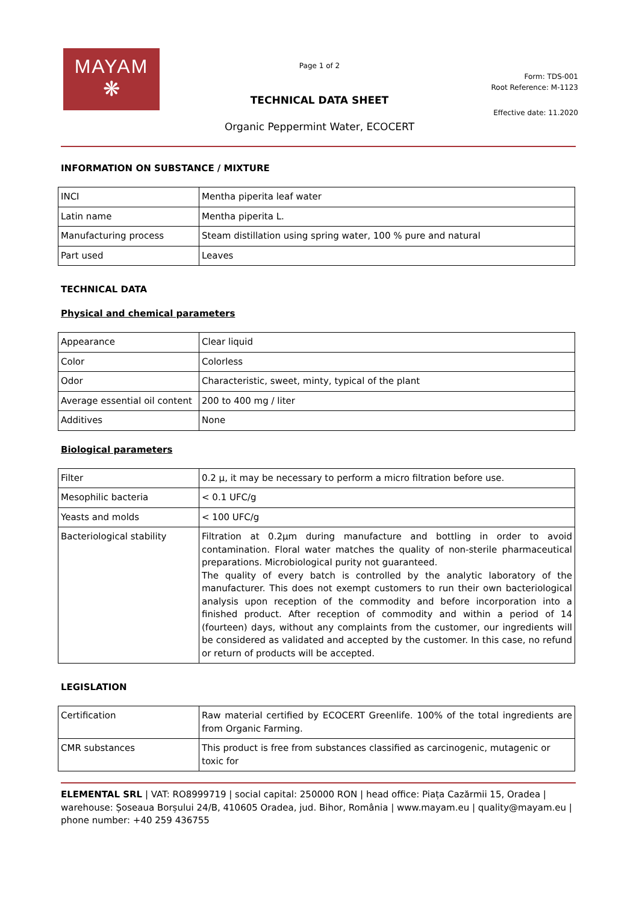MAYAM
❋
Page 1 of 2
Form: TDS-001
Root Reference: M-1123
TECHNICAL DATA SHEET
Effective date: 11.2020
Organic Peppermint Water, ECOCERT
INFORMATION ON SUBSTANCE / MIXTURE
| INCI | Mentha piperita leaf water |
| Latin name | Mentha piperita L. |
| Manufacturing process | Steam distillation using spring water, 100 % pure and natural |
| Part used | Leaves |
TECHNICAL DATA
Physical and chemical parameters
| Appearance | Clear liquid |
| Color | Colorless |
| Odor | Characteristic, sweet, minty, typical of the plant |
| Average essential oil content | 200 to 400 mg / liter |
| Additives | None |
Biological parameters
| Filter | 0.2 µ, it may be necessary to perform a micro filtration before use. |
| Mesophilic bacteria | < 0.1 UFC/g |
| Yeasts and molds | < 100 UFC/g |
| Bacteriological stability | Filtration at 0.2µm during manufacture and bottling in order to avoid contamination. Floral water matches the quality of non-sterile pharmaceutical preparations. Microbiological purity not guaranteed. The quality of every batch is controlled by the analytic laboratory of the manufacturer. This does not exempt customers to run their own bacteriological analysis upon reception of the commodity and before incorporation into a finished product. After reception of commodity and within a period of 14 (fourteen) days, without any complaints from the customer, our ingredients will be considered as validated and accepted by the customer. In this case, no refund or return of products will be accepted. |
LEGISLATION
| Certification | Raw material certified by ECOCERT Greenlife. 100% of the total ingredients are from Organic Farming. |
| CMR substances | This product is free from substances classified as carcinogenic, mutagenic or toxic for |
ELEMENTAL SRL | VAT: RO8999719 | social capital: 250000 RON | head office: Piața Cazărmii 15, Oradea | warehouse: Șoseaua Borșului 24/B, 410605 Oradea, jud. Bihor, România | www.mayam.eu | quality@mayam.eu | phone number: +40 259 436755